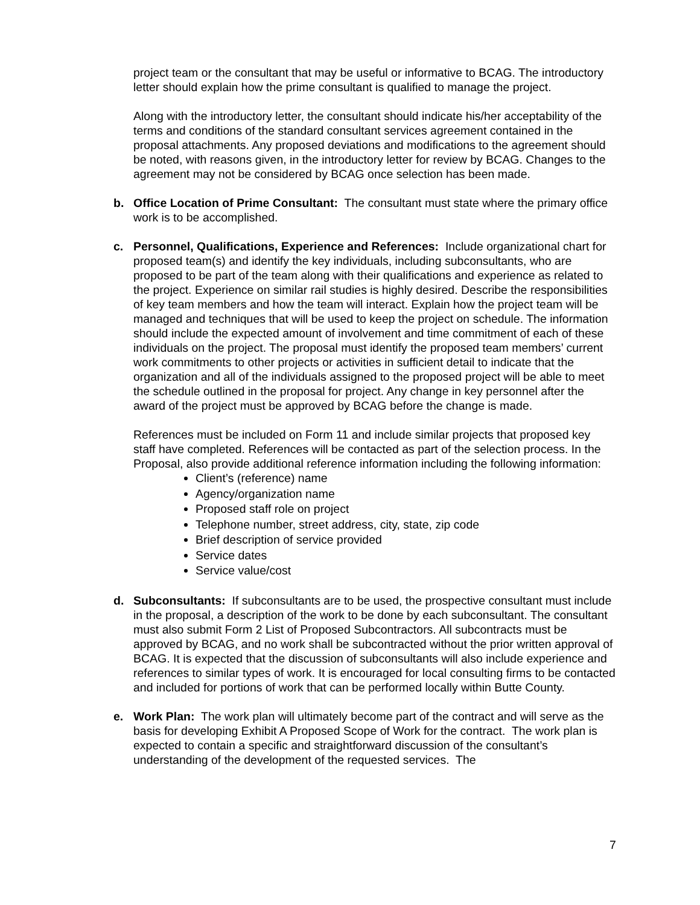project team or the consultant that may be useful or informative to BCAG. The introductory letter should explain how the prime consultant is qualified to manage the project.
Along with the introductory letter, the consultant should indicate his/her acceptability of the terms and conditions of the standard consultant services agreement contained in the proposal attachments. Any proposed deviations and modifications to the agreement should be noted, with reasons given, in the introductory letter for review by BCAG. Changes to the agreement may not be considered by BCAG once selection has been made.
b. Office Location of Prime Consultant: The consultant must state where the primary office work is to be accomplished.
c. Personnel, Qualifications, Experience and References: Include organizational chart for proposed team(s) and identify the key individuals, including subconsultants, who are proposed to be part of the team along with their qualifications and experience as related to the project. Experience on similar rail studies is highly desired. Describe the responsibilities of key team members and how the team will interact. Explain how the project team will be managed and techniques that will be used to keep the project on schedule. The information should include the expected amount of involvement and time commitment of each of these individuals on the project. The proposal must identify the proposed team members’ current work commitments to other projects or activities in sufficient detail to indicate that the organization and all of the individuals assigned to the proposed project will be able to meet the schedule outlined in the proposal for project. Any change in key personnel after the award of the project must be approved by BCAG before the change is made.
References must be included on Form 11 and include similar projects that proposed key staff have completed. References will be contacted as part of the selection process. In the Proposal, also provide additional reference information including the following information:
Client’s (reference) name
Agency/organization name
Proposed staff role on project
Telephone number, street address, city, state, zip code
Brief description of service provided
Service dates
Service value/cost
d. Subconsultants: If subconsultants are to be used, the prospective consultant must include in the proposal, a description of the work to be done by each subconsultant. The consultant must also submit Form 2 List of Proposed Subcontractors. All subcontracts must be approved by BCAG, and no work shall be subcontracted without the prior written approval of BCAG. It is expected that the discussion of subconsultants will also include experience and references to similar types of work. It is encouraged for local consulting firms to be contacted and included for portions of work that can be performed locally within Butte County.
e. Work Plan: The work plan will ultimately become part of the contract and will serve as the basis for developing Exhibit A Proposed Scope of Work for the contract. The work plan is expected to contain a specific and straightforward discussion of the consultant’s understanding of the development of the requested services. The
7